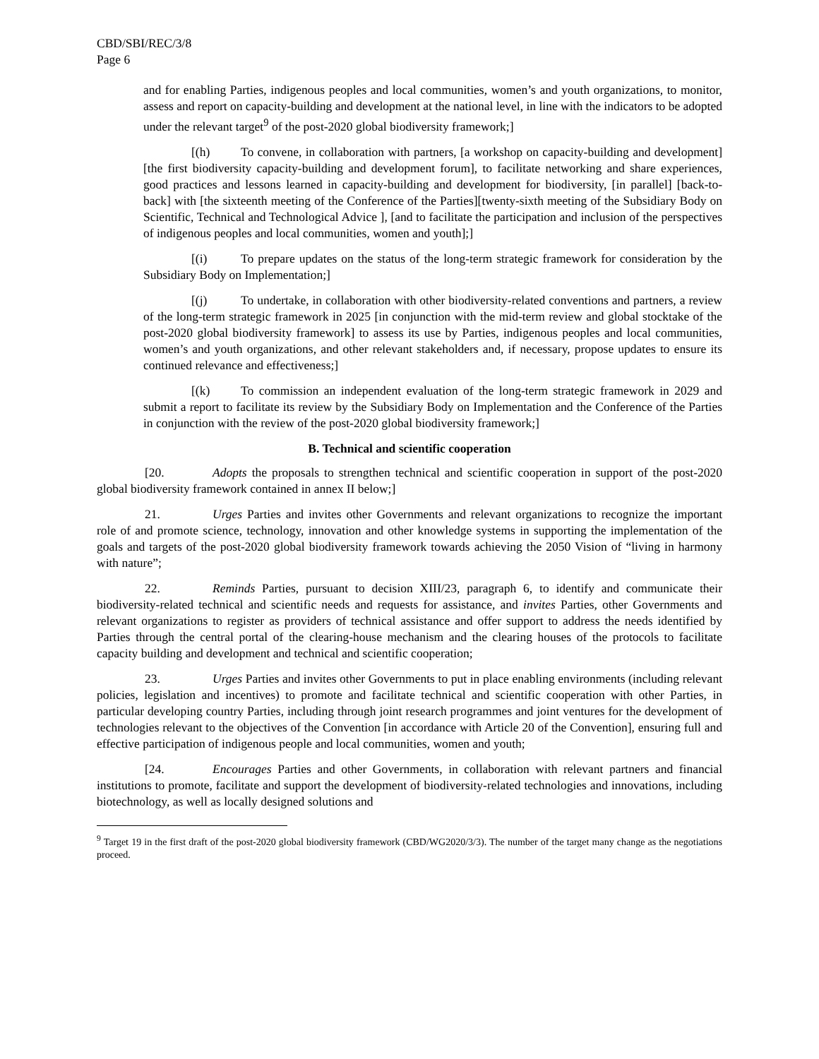CBD/SBI/REC/3/8
Page 6
and for enabling Parties, indigenous peoples and local communities, women’s and youth organizations, to monitor, assess and report on capacity-building and development at the national level, in line with the indicators to be adopted under the relevant target<sup>9</sup> of the post-2020 global biodiversity framework;]
[(h) To convene, in collaboration with partners, [a workshop on capacity-building and development] [the first biodiversity capacity-building and development forum], to facilitate networking and share experiences, good practices and lessons learned in capacity-building and development for biodiversity, [in parallel] [back-to-back] with [the sixteenth meeting of the Conference of the Parties][twenty-sixth meeting of the Subsidiary Body on Scientific, Technical and Technological Advice ], [and to facilitate the participation and inclusion of the perspectives of indigenous peoples and local communities, women and youth];]
[(i) To prepare updates on the status of the long-term strategic framework for consideration by the Subsidiary Body on Implementation;]
[(j) To undertake, in collaboration with other biodiversity-related conventions and partners, a review of the long-term strategic framework in 2025 [in conjunction with the mid-term review and global stocktake of the post-2020 global biodiversity framework] to assess its use by Parties, indigenous peoples and local communities, women’s and youth organizations, and other relevant stakeholders and, if necessary, propose updates to ensure its continued relevance and effectiveness;]
[(k) To commission an independent evaluation of the long-term strategic framework in 2029 and submit a report to facilitate its review by the Subsidiary Body on Implementation and the Conference of the Parties in conjunction with the review of the post-2020 global biodiversity framework;]
B. Technical and scientific cooperation
[20. Adopts the proposals to strengthen technical and scientific cooperation in support of the post-2020 global biodiversity framework contained in annex II below;]
21. Urges Parties and invites other Governments and relevant organizations to recognize the important role of and promote science, technology, innovation and other knowledge systems in supporting the implementation of the goals and targets of the post-2020 global biodiversity framework towards achieving the 2050 Vision of “living in harmony with nature”;
22. Reminds Parties, pursuant to decision XIII/23, paragraph 6, to identify and communicate their biodiversity-related technical and scientific needs and requests for assistance, and invites Parties, other Governments and relevant organizations to register as providers of technical assistance and offer support to address the needs identified by Parties through the central portal of the clearing-house mechanism and the clearing houses of the protocols to facilitate capacity building and development and technical and scientific cooperation;
23. Urges Parties and invites other Governments to put in place enabling environments (including relevant policies, legislation and incentives) to promote and facilitate technical and scientific cooperation with other Parties, in particular developing country Parties, including through joint research programmes and joint ventures for the development of technologies relevant to the objectives of the Convention [in accordance with Article 20 of the Convention], ensuring full and effective participation of indigenous people and local communities, women and youth;
[24. Encourages Parties and other Governments, in collaboration with relevant partners and financial institutions to promote, facilitate and support the development of biodiversity-related technologies and innovations, including biotechnology, as well as locally designed solutions and
<sup>9</sup> Target 19 in the first draft of the post-2020 global biodiversity framework (CBD/WG2020/3/3). The number of the target many change as the negotiations proceed.